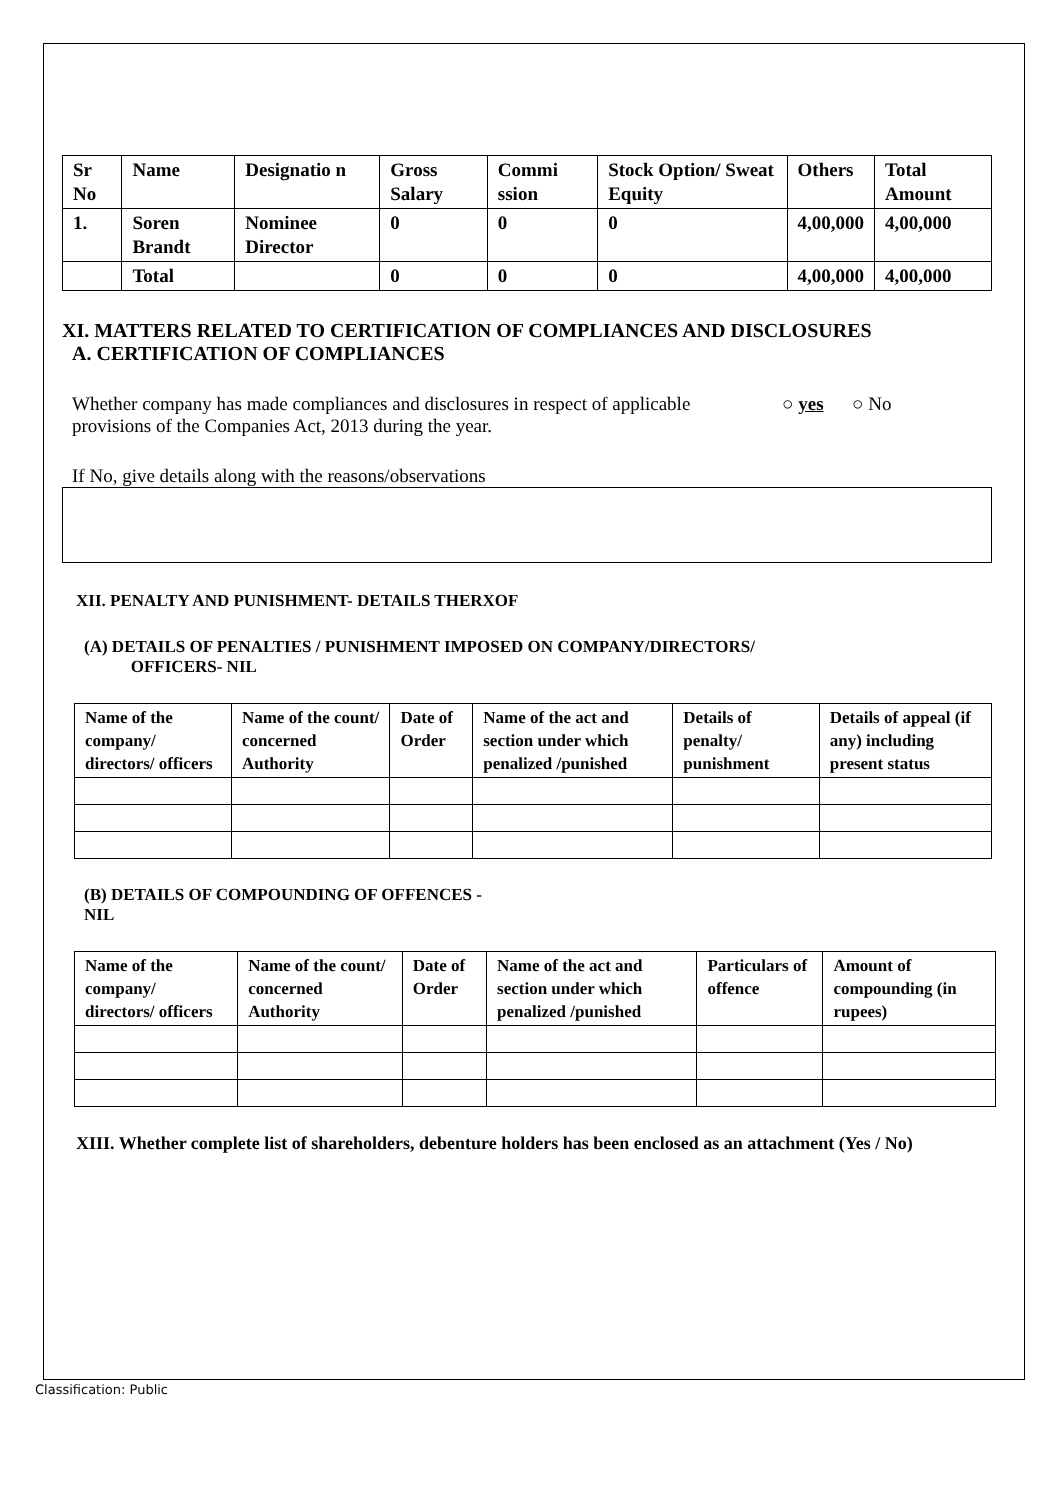| Sr No | Name | Designatio n | Gross Salary | Commi ssion | Stock Option/ Sweat Equity | Others | Total Amount |
| --- | --- | --- | --- | --- | --- | --- | --- |
| 1. | Soren Brandt | Nominee Director | 0 | 0 | 0 | 4,00,000 | 4,00,000 |
| | Total | | 0 | 0 | 0 | 4,00,000 | 4,00,000 |
XI. MATTERS RELATED TO CERTIFICATION OF COMPLIANCES AND DISCLOSURES
A. CERTIFICATION OF COMPLIANCES
Whether company has made compliances and disclosures in respect of applicable provisions of the Companies Act, 2013 during the year.
○ yes ○ No
If No, give details along with the reasons/observations
XII. PENALTY AND PUNISHMENT- DETAILS THERXOF
(A) DETAILS OF PENALTIES / PUNISHMENT IMPOSED ON COMPANY/DIRECTORS/
OFFICERS- NIL
| Name of the company/ directors/ officers | Name of the count/ concerned Authority | Date of Order | Name of the act and section under which penalized /punished | Details of penalty/ punishment | Details of appeal (if any) including present status |
| --- | --- | --- | --- | --- | --- |
(B) DETAILS OF COMPOUNDING OF OFFENCES -
NIL
| Name of the company/ directors/ officers | Name of the count/ concerned Authority | Date of Order | Name of the act and section under which penalized /punished | Particulars of offence | Amount of compounding (in rupees) |
| --- | --- | --- | --- | --- | --- |
XIII. Whether complete list of shareholders, debenture holders has been enclosed as an attachment (Yes / No)
Classification: Public